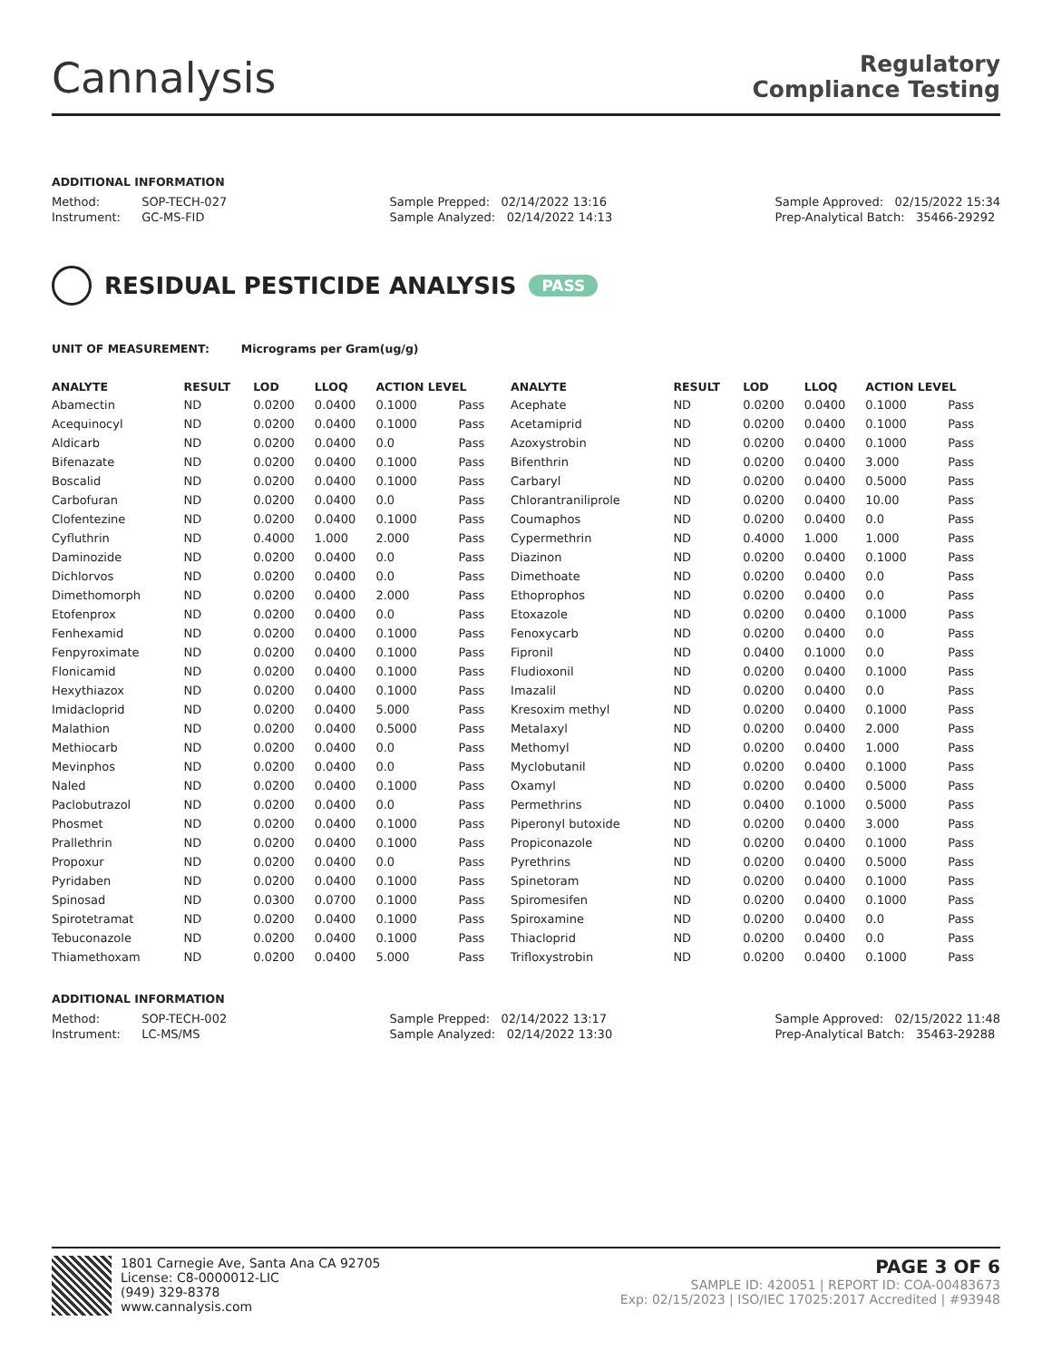Cannalysis
Regulatory
Compliance Testing
ADDITIONAL INFORMATION
Method: SOP-TECH-027
Instrument: GC-MS-FID
Sample Prepped: 02/14/2022 13:16
Sample Analyzed: 02/14/2022 14:13
Sample Approved: 02/15/2022 15:34
Prep-Analytical Batch: 35466-29292
RESIDUAL PESTICIDE ANALYSIS
PASS
UNIT OF MEASUREMENT: Micrograms per Gram(ug/g)
| ANALYTE | RESULT | LOD | LLOQ | ACTION LEVEL | | ANALYTE | RESULT | LOD | LLOQ | ACTION LEVEL | |
| --- | --- | --- | --- | --- | --- | --- | --- | --- | --- | --- | --- |
| Abamectin | ND | 0.0200 | 0.0400 | 0.1000 | Pass | Acephate | ND | 0.0200 | 0.0400 | 0.1000 | Pass |
| Acequinocyl | ND | 0.0200 | 0.0400 | 0.1000 | Pass | Acetamiprid | ND | 0.0200 | 0.0400 | 0.1000 | Pass |
| Aldicarb | ND | 0.0200 | 0.0400 | 0.0 | Pass | Azoxystrobin | ND | 0.0200 | 0.0400 | 0.1000 | Pass |
| Bifenazate | ND | 0.0200 | 0.0400 | 0.1000 | Pass | Bifenthrin | ND | 0.0200 | 0.0400 | 3.000 | Pass |
| Boscalid | ND | 0.0200 | 0.0400 | 0.1000 | Pass | Carbaryl | ND | 0.0200 | 0.0400 | 0.5000 | Pass |
| Carbofuran | ND | 0.0200 | 0.0400 | 0.0 | Pass | Chlorantraniliprole | ND | 0.0200 | 0.0400 | 10.00 | Pass |
| Clofentezine | ND | 0.0200 | 0.0400 | 0.1000 | Pass | Coumaphos | ND | 0.0200 | 0.0400 | 0.0 | Pass |
| Cyfluthrin | ND | 0.4000 | 1.000 | 2.000 | Pass | Cypermethrin | ND | 0.4000 | 1.000 | 1.000 | Pass |
| Daminozide | ND | 0.0200 | 0.0400 | 0.0 | Pass | Diazinon | ND | 0.0200 | 0.0400 | 0.1000 | Pass |
| Dichlorvos | ND | 0.0200 | 0.0400 | 0.0 | Pass | Dimethoate | ND | 0.0200 | 0.0400 | 0.0 | Pass |
| Dimethomorph | ND | 0.0200 | 0.0400 | 2.000 | Pass | Ethoprophos | ND | 0.0200 | 0.0400 | 0.0 | Pass |
| Etofenprox | ND | 0.0200 | 0.0400 | 0.0 | Pass | Etoxazole | ND | 0.0200 | 0.0400 | 0.1000 | Pass |
| Fenhexamid | ND | 0.0200 | 0.0400 | 0.1000 | Pass | Fenoxycarb | ND | 0.0200 | 0.0400 | 0.0 | Pass |
| Fenpyroximate | ND | 0.0200 | 0.0400 | 0.1000 | Pass | Fipronil | ND | 0.0400 | 0.1000 | 0.0 | Pass |
| Flonicamid | ND | 0.0200 | 0.0400 | 0.1000 | Pass | Fludioxonil | ND | 0.0200 | 0.0400 | 0.1000 | Pass |
| Hexythiazox | ND | 0.0200 | 0.0400 | 0.1000 | Pass | Imazalil | ND | 0.0200 | 0.0400 | 0.0 | Pass |
| Imidacloprid | ND | 0.0200 | 0.0400 | 5.000 | Pass | Kresoxim methyl | ND | 0.0200 | 0.0400 | 0.1000 | Pass |
| Malathion | ND | 0.0200 | 0.0400 | 0.5000 | Pass | Metalaxyl | ND | 0.0200 | 0.0400 | 2.000 | Pass |
| Methiocarb | ND | 0.0200 | 0.0400 | 0.0 | Pass | Methomyl | ND | 0.0200 | 0.0400 | 1.000 | Pass |
| Mevinphos | ND | 0.0200 | 0.0400 | 0.0 | Pass | Myclobutanil | ND | 0.0200 | 0.0400 | 0.1000 | Pass |
| Naled | ND | 0.0200 | 0.0400 | 0.1000 | Pass | Oxamyl | ND | 0.0200 | 0.0400 | 0.5000 | Pass |
| Paclobutrazol | ND | 0.0200 | 0.0400 | 0.0 | Pass | Permethrins | ND | 0.0400 | 0.1000 | 0.5000 | Pass |
| Phosmet | ND | 0.0200 | 0.0400 | 0.1000 | Pass | Piperonyl butoxide | ND | 0.0200 | 0.0400 | 3.000 | Pass |
| Prallethrin | ND | 0.0200 | 0.0400 | 0.1000 | Pass | Propiconazole | ND | 0.0200 | 0.0400 | 0.1000 | Pass |
| Propoxur | ND | 0.0200 | 0.0400 | 0.0 | Pass | Pyrethrins | ND | 0.0200 | 0.0400 | 0.5000 | Pass |
| Pyridaben | ND | 0.0200 | 0.0400 | 0.1000 | Pass | Spinetoram | ND | 0.0200 | 0.0400 | 0.1000 | Pass |
| Spinosad | ND | 0.0300 | 0.0700 | 0.1000 | Pass | Spiromesifen | ND | 0.0200 | 0.0400 | 0.1000 | Pass |
| Spirotetramat | ND | 0.0200 | 0.0400 | 0.1000 | Pass | Spiroxamine | ND | 0.0200 | 0.0400 | 0.0 | Pass |
| Tebuconazole | ND | 0.0200 | 0.0400 | 0.1000 | Pass | Thiacloprid | ND | 0.0200 | 0.0400 | 0.0 | Pass |
| Thiamethoxam | ND | 0.0200 | 0.0400 | 5.000 | Pass | Trifloxystrobin | ND | 0.0200 | 0.0400 | 0.1000 | Pass |
ADDITIONAL INFORMATION
Method: SOP-TECH-002
Instrument: LC-MS/MS
Sample Prepped: 02/14/2022 13:17
Sample Analyzed: 02/14/2022 13:30
Sample Approved: 02/15/2022 11:48
Prep-Analytical Batch: 35463-29288
1801 Carnegie Ave, Santa Ana CA 92705
License: C8-0000012-LIC
(949) 329-8378
www.cannalysis.com
PAGE 3 OF 6
SAMPLE ID: 420051 | REPORT ID: COA-00483673
Exp: 02/15/2023 | ISO/IEC 17025:2017 Accredited | #93948